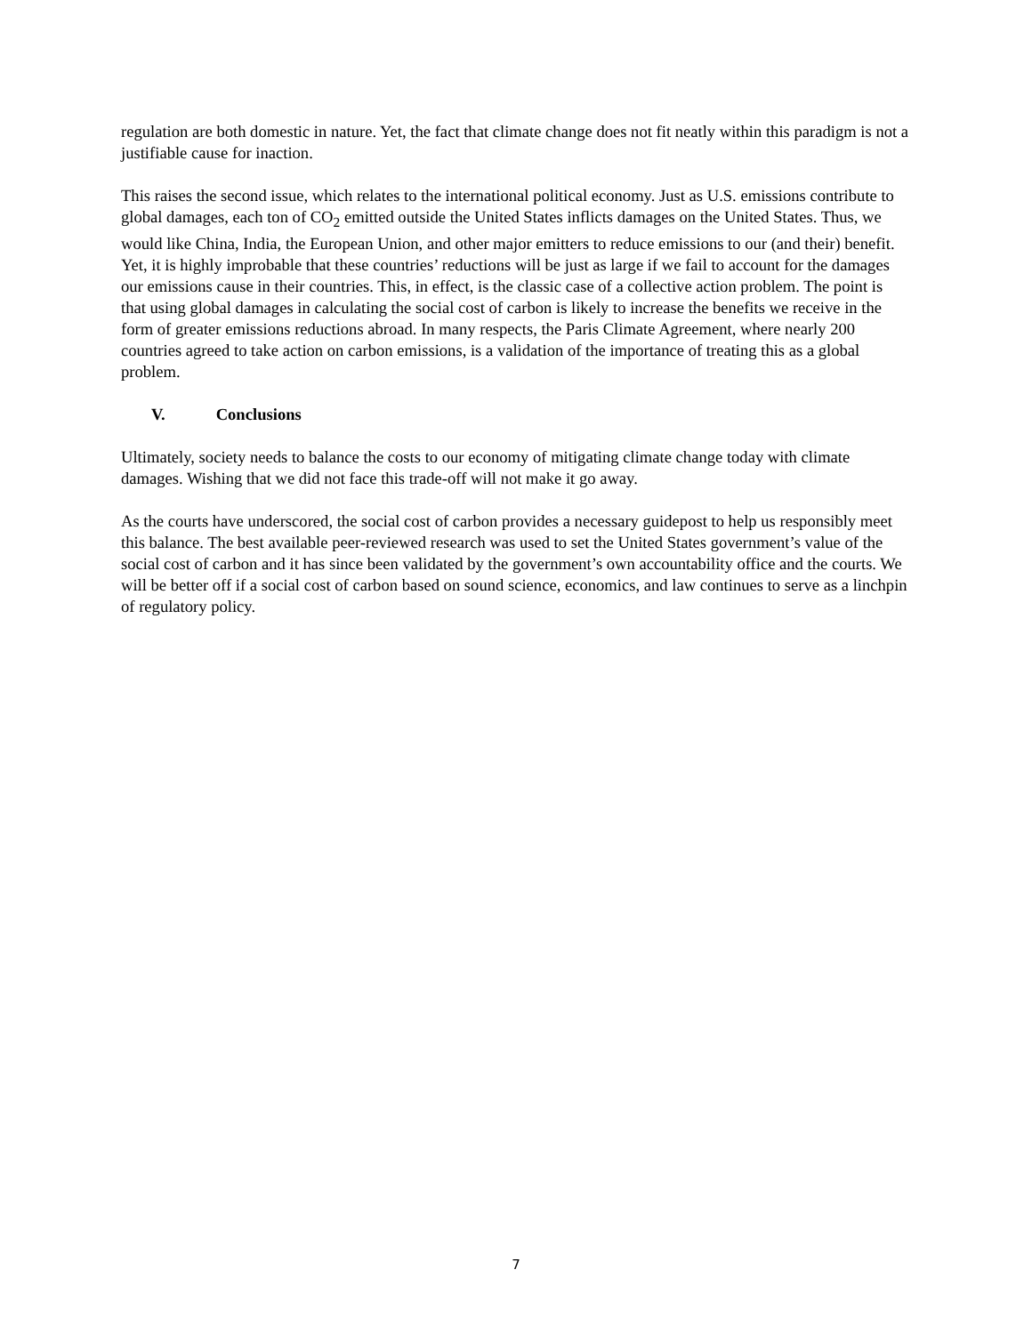regulation are both domestic in nature. Yet, the fact that climate change does not fit neatly within this paradigm is not a justifiable cause for inaction.
This raises the second issue, which relates to the international political economy. Just as U.S. emissions contribute to global damages, each ton of CO<sub>2</sub> emitted outside the United States inflicts damages on the United States. Thus, we would like China, India, the European Union, and other major emitters to reduce emissions to our (and their) benefit. Yet, it is highly improbable that these countries’ reductions will be just as large if we fail to account for the damages our emissions cause in their countries. This, in effect, is the classic case of a collective action problem. The point is that using global damages in calculating the social cost of carbon is likely to increase the benefits we receive in the form of greater emissions reductions abroad. In many respects, the Paris Climate Agreement, where nearly 200 countries agreed to take action on carbon emissions, is a validation of the importance of treating this as a global problem.
V. Conclusions
Ultimately, society needs to balance the costs to our economy of mitigating climate change today with climate damages. Wishing that we did not face this trade-off will not make it go away.
As the courts have underscored, the social cost of carbon provides a necessary guidepost to help us responsibly meet this balance. The best available peer-reviewed research was used to set the United States government’s value of the social cost of carbon and it has since been validated by the government’s own accountability office and the courts. We will be better off if a social cost of carbon based on sound science, economics, and law continues to serve as a linchpin of regulatory policy.
7